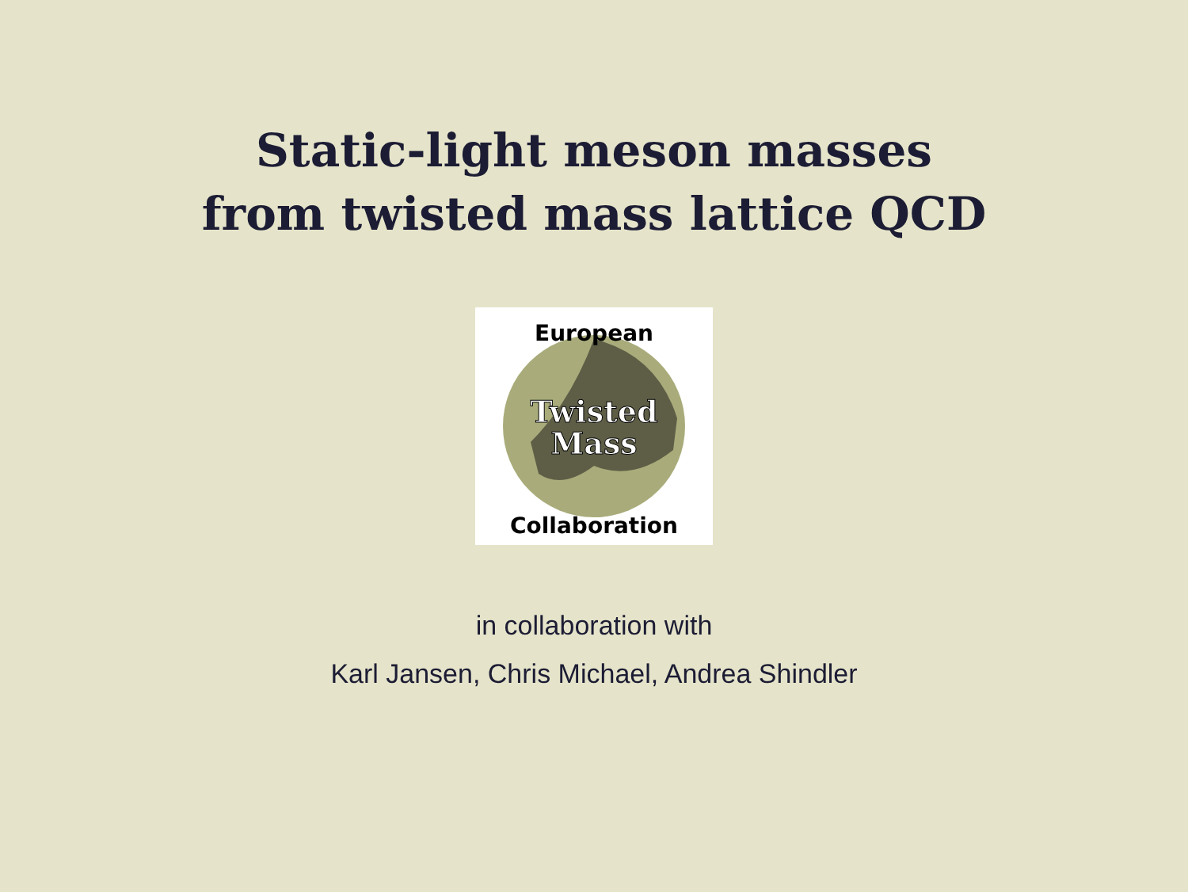Static-light meson masses
from twisted mass lattice QCD
European
Twisted
Mass
Collaboration
in collaboration with
Karl Jansen, Chris Michael, Andrea Shindler